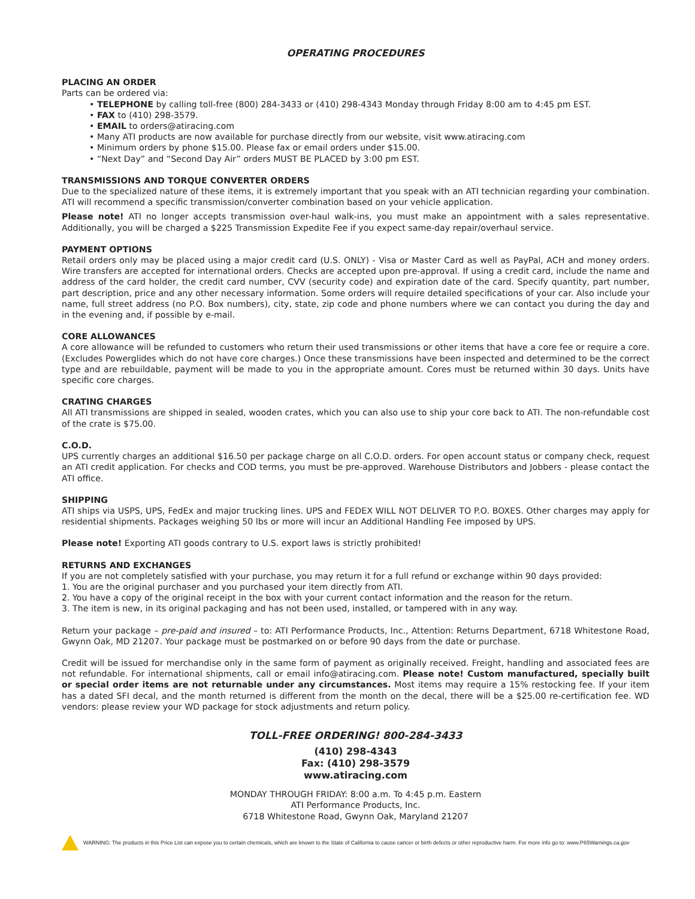OPERATING PROCEDURES
PLACING AN ORDER
Parts can be ordered via:
• TELEPHONE by calling toll-free (800) 284-3433 or (410) 298-4343 Monday through Friday 8:00 am to 4:45 pm EST.
• FAX to (410) 298-3579.
• EMAIL to orders@atiracing.com
• Many ATI products are now available for purchase directly from our website, visit www.atiracing.com
• Minimum orders by phone $15.00. Please fax or email orders under $15.00.
• “Next Day” and “Second Day Air” orders MUST BE PLACED by 3:00 pm EST.
TRANSMISSIONS AND TORQUE CONVERTER ORDERS
Due to the specialized nature of these items, it is extremely important that you speak with an ATI technician regarding your combination. ATI will recommend a specific transmission/converter combination based on your vehicle application.
Please note! ATI no longer accepts transmission over-haul walk-ins, you must make an appointment with a sales representative. Additionally, you will be charged a $225 Transmission Expedite Fee if you expect same-day repair/overhaul service.
PAYMENT OPTIONS
Retail orders only may be placed using a major credit card (U.S. ONLY) - Visa or Master Card as well as PayPal, ACH and money orders. Wire transfers are accepted for international orders. Checks are accepted upon pre-approval. If using a credit card, include the name and address of the card holder, the credit card number, CVV (security code) and expiration date of the card. Specify quantity, part number, part description, price and any other necessary information. Some orders will require detailed specifications of your car. Also include your name, full street address (no P.O. Box numbers), city, state, zip code and phone numbers where we can contact you during the day and in the evening and, if possible by e-mail.
CORE ALLOWANCES
A core allowance will be refunded to customers who return their used transmissions or other items that have a core fee or require a core. (Excludes Powerglides which do not have core charges.) Once these transmissions have been inspected and determined to be the correct type and are rebuildable, payment will be made to you in the appropriate amount. Cores must be returned within 30 days. Units have specific core charges.
CRATING CHARGES
All ATI transmissions are shipped in sealed, wooden crates, which you can also use to ship your core back to ATI. The non-refundable cost of the crate is $75.00.
C.O.D.
UPS currently charges an additional $16.50 per package charge on all C.O.D. orders. For open account status or company check, request an ATI credit application. For checks and COD terms, you must be pre-approved. Warehouse Distributors and Jobbers - please contact the ATI office.
SHIPPING
ATI ships via USPS, UPS, FedEx and major trucking lines. UPS and FEDEX WILL NOT DELIVER TO P.O. BOXES. Other charges may apply for residential shipments. Packages weighing 50 lbs or more will incur an Additional Handling Fee imposed by UPS.
Please note! Exporting ATI goods contrary to U.S. export laws is strictly prohibited!
RETURNS AND EXCHANGES
If you are not completely satisfied with your purchase, you may return it for a full refund or exchange within 90 days provided:
1. You are the original purchaser and you purchased your item directly from ATI.
2. You have a copy of the original receipt in the box with your current contact information and the reason for the return.
3. The item is new, in its original packaging and has not been used, installed, or tampered with in any way.
Return your package – pre-paid and insured – to: ATI Performance Products, Inc., Attention: Returns Department, 6718 Whitestone Road, Gwynn Oak, MD 21207. Your package must be postmarked on or before 90 days from the date or purchase.
Credit will be issued for merchandise only in the same form of payment as originally received. Freight, handling and associated fees are not refundable. For international shipments, call or email info@atiracing.com. Please note! Custom manufactured, specially built or special order items are not returnable under any circumstances. Most items may require a 15% restocking fee. If your item has a dated SFI decal, and the month returned is different from the month on the decal, there will be a $25.00 re-certification fee. WD vendors: please review your WD package for stock adjustments and return policy.
TOLL-FREE ORDERING! 800-284-3433
(410) 298-4343
Fax: (410) 298-3579
www.atiracing.com
MONDAY THROUGH FRIDAY: 8:00 a.m. To 4:45 p.m. Eastern
ATI Performance Products, Inc.
6718 Whitestone Road, Gwynn Oak, Maryland 21207
WARNING: The products in this Price List can expose you to certain chemicals, which are known to the State of California to cause cancer or birth defects or other reproductive harm. For more info go to: www.P65Warnings.ca.gov